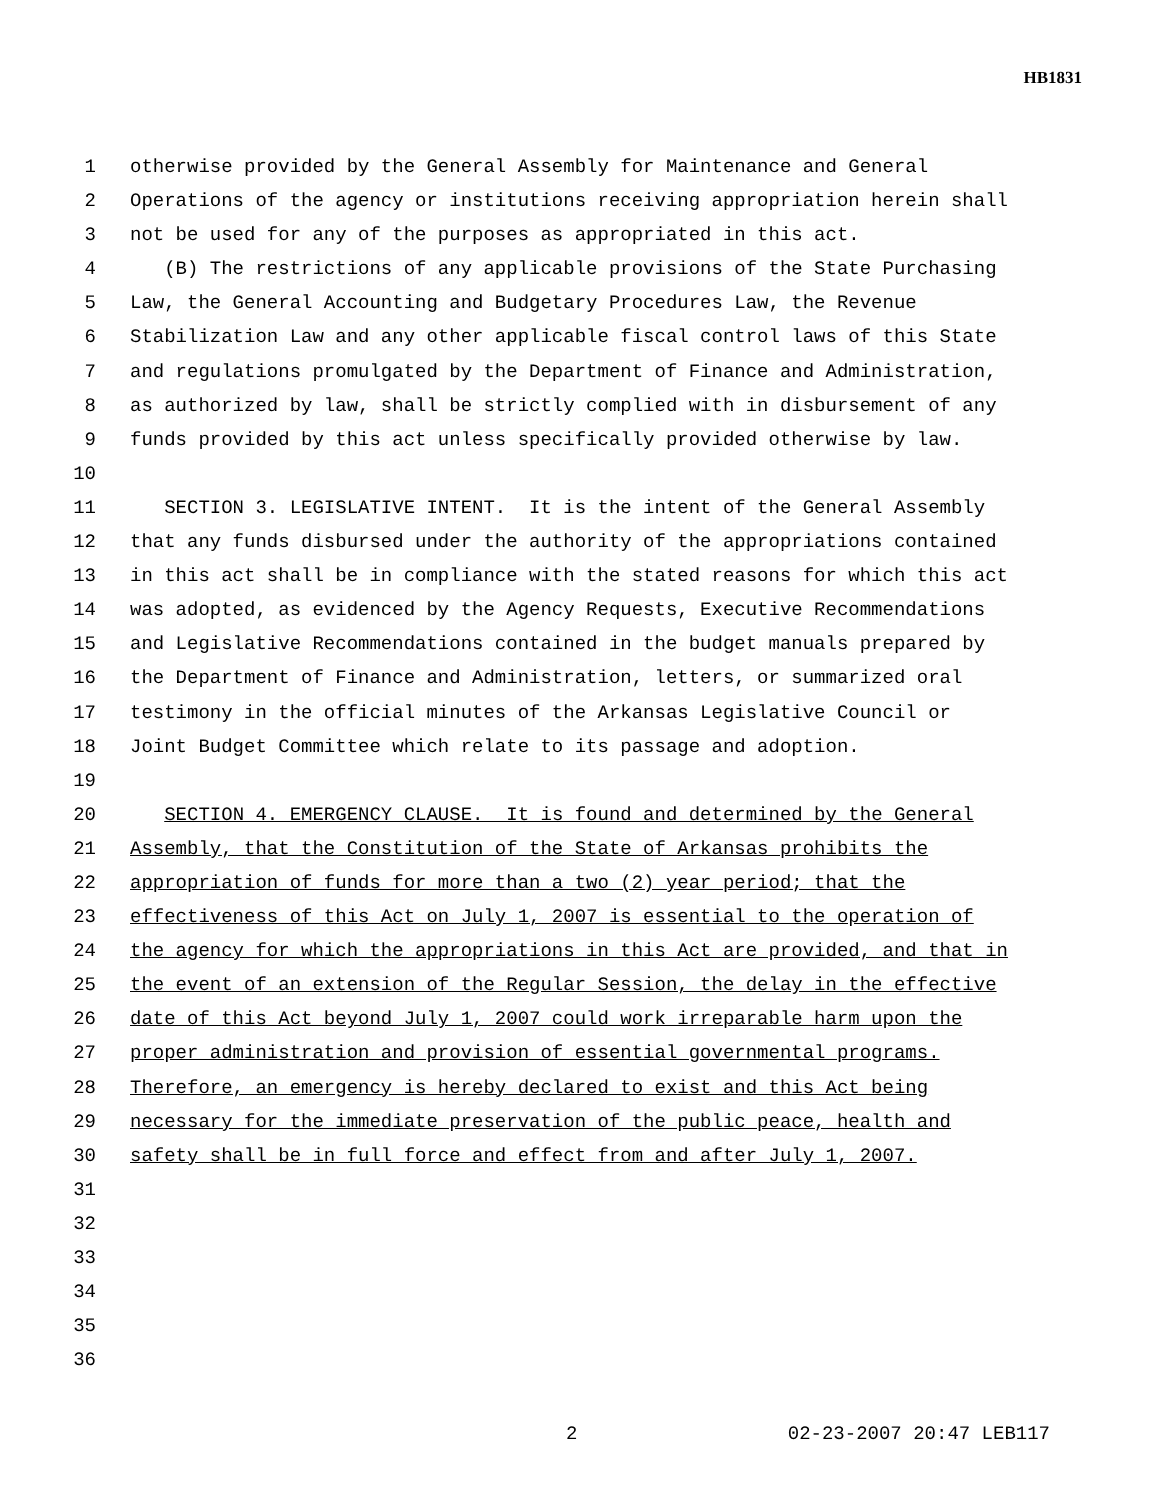HB1831
1 otherwise provided by the General Assembly for Maintenance and General
2 Operations of the agency or institutions receiving appropriation herein shall
3 not be used for any of the purposes as appropriated in this act.
4 (B) The restrictions of any applicable provisions of the State Purchasing
5 Law, the General Accounting and Budgetary Procedures Law, the Revenue
6 Stabilization Law and any other applicable fiscal control laws of this State
7 and regulations promulgated by the Department of Finance and Administration,
8 as authorized by law, shall be strictly complied with in disbursement of any
9 funds provided by this act unless specifically provided otherwise by law.
10
11 SECTION 3. LEGISLATIVE INTENT. It is the intent of the General Assembly
12 that any funds disbursed under the authority of the appropriations contained
13 in this act shall be in compliance with the stated reasons for which this act
14 was adopted, as evidenced by the Agency Requests, Executive Recommendations
15 and Legislative Recommendations contained in the budget manuals prepared by
16 the Department of Finance and Administration, letters, or summarized oral
17 testimony in the official minutes of the Arkansas Legislative Council or
18 Joint Budget Committee which relate to its passage and adoption.
19
20 SECTION 4. EMERGENCY CLAUSE. It is found and determined by the General
21 Assembly, that the Constitution of the State of Arkansas prohibits the
22 appropriation of funds for more than a two (2) year period; that the
23 effectiveness of this Act on July 1, 2007 is essential to the operation of
24 the agency for which the appropriations in this Act are provided, and that in
25 the event of an extension of the Regular Session, the delay in the effective
26 date of this Act beyond July 1, 2007 could work irreparable harm upon the
27 proper administration and provision of essential governmental programs.
28 Therefore, an emergency is hereby declared to exist and this Act being
29 necessary for the immediate preservation of the public peace, health and
30 safety shall be in full force and effect from and after July 1, 2007.
31
32
33
34
35
36
2 02-23-2007 20:47 LEB117